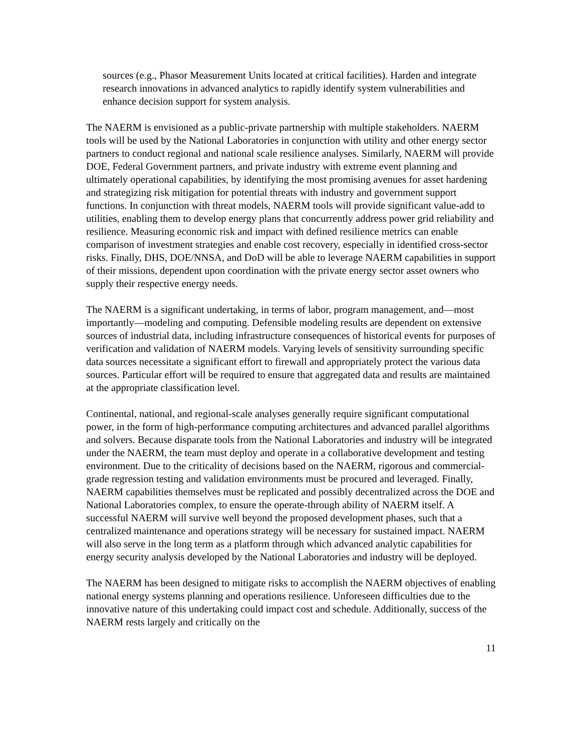sources (e.g., Phasor Measurement Units located at critical facilities). Harden and integrate research innovations in advanced analytics to rapidly identify system vulnerabilities and enhance decision support for system analysis.
The NAERM is envisioned as a public-private partnership with multiple stakeholders. NAERM tools will be used by the National Laboratories in conjunction with utility and other energy sector partners to conduct regional and national scale resilience analyses. Similarly, NAERM will provide DOE, Federal Government partners, and private industry with extreme event planning and ultimately operational capabilities, by identifying the most promising avenues for asset hardening and strategizing risk mitigation for potential threats with industry and government support functions. In conjunction with threat models, NAERM tools will provide significant value-add to utilities, enabling them to develop energy plans that concurrently address power grid reliability and resilience. Measuring economic risk and impact with defined resilience metrics can enable comparison of investment strategies and enable cost recovery, especially in identified cross-sector risks. Finally, DHS, DOE/NNSA, and DoD will be able to leverage NAERM capabilities in support of their missions, dependent upon coordination with the private energy sector asset owners who supply their respective energy needs.
The NAERM is a significant undertaking, in terms of labor, program management, and—most importantly—modeling and computing. Defensible modeling results are dependent on extensive sources of industrial data, including infrastructure consequences of historical events for purposes of verification and validation of NAERM models. Varying levels of sensitivity surrounding specific data sources necessitate a significant effort to firewall and appropriately protect the various data sources. Particular effort will be required to ensure that aggregated data and results are maintained at the appropriate classification level.
Continental, national, and regional-scale analyses generally require significant computational power, in the form of high-performance computing architectures and advanced parallel algorithms and solvers. Because disparate tools from the National Laboratories and industry will be integrated under the NAERM, the team must deploy and operate in a collaborative development and testing environment. Due to the criticality of decisions based on the NAERM, rigorous and commercial-grade regression testing and validation environments must be procured and leveraged. Finally, NAERM capabilities themselves must be replicated and possibly decentralized across the DOE and National Laboratories complex, to ensure the operate-through ability of NAERM itself. A successful NAERM will survive well beyond the proposed development phases, such that a centralized maintenance and operations strategy will be necessary for sustained impact. NAERM will also serve in the long term as a platform through which advanced analytic capabilities for energy security analysis developed by the National Laboratories and industry will be deployed.
The NAERM has been designed to mitigate risks to accomplish the NAERM objectives of enabling national energy systems planning and operations resilience. Unforeseen difficulties due to the innovative nature of this undertaking could impact cost and schedule. Additionally, success of the NAERM rests largely and critically on the
11